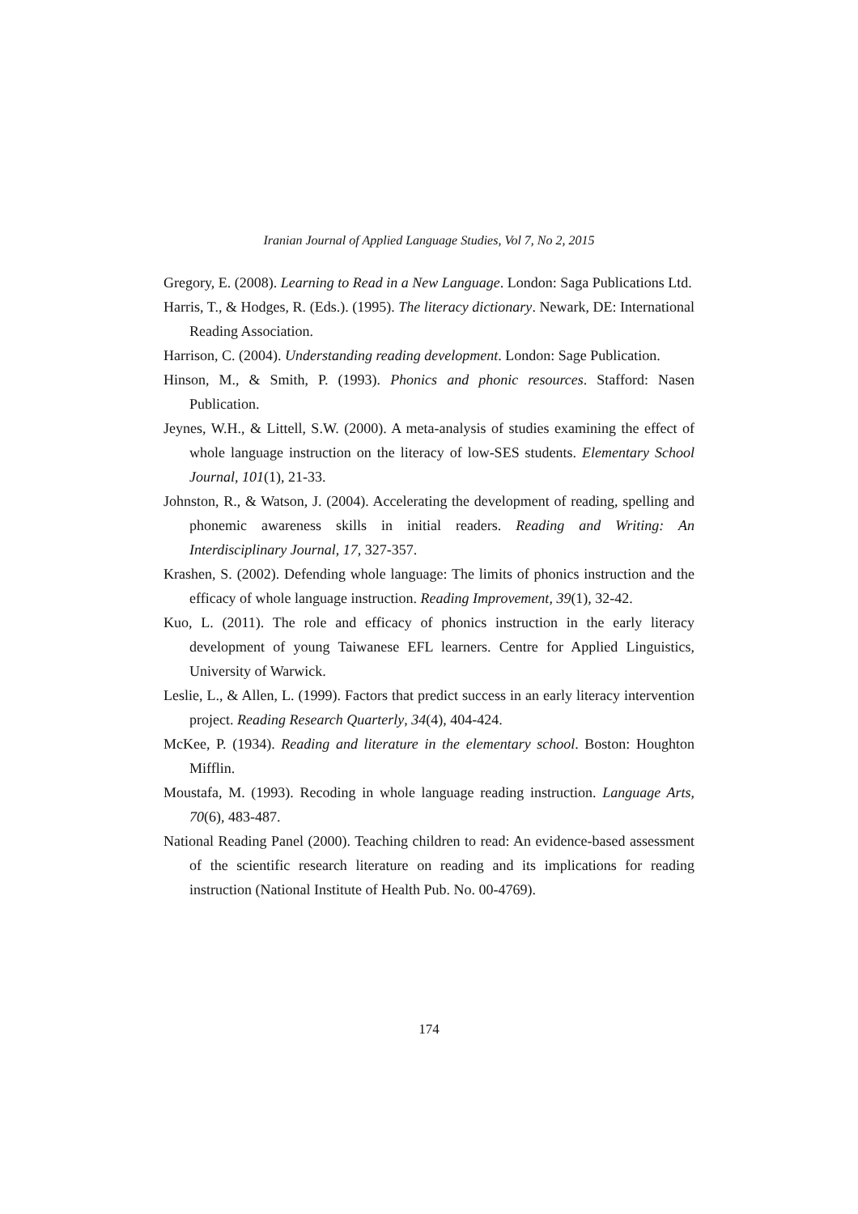Iranian Journal of Applied Language Studies, Vol 7, No 2, 2015
Gregory, E. (2008). Learning to Read in a New Language. London: Saga Publications Ltd.
Harris, T., & Hodges, R. (Eds.). (1995). The literacy dictionary. Newark, DE: International Reading Association.
Harrison, C. (2004). Understanding reading development. London: Sage Publication.
Hinson, M., & Smith, P. (1993). Phonics and phonic resources. Stafford: Nasen Publication.
Jeynes, W.H., & Littell, S.W. (2000). A meta-analysis of studies examining the effect of whole language instruction on the literacy of low-SES students. Elementary School Journal, 101(1), 21-33.
Johnston, R., & Watson, J. (2004). Accelerating the development of reading, spelling and phonemic awareness skills in initial readers. Reading and Writing: An Interdisciplinary Journal, 17, 327-357.
Krashen, S. (2002). Defending whole language: The limits of phonics instruction and the efficacy of whole language instruction. Reading Improvement, 39(1), 32-42.
Kuo, L. (2011). The role and efficacy of phonics instruction in the early literacy development of young Taiwanese EFL learners. Centre for Applied Linguistics, University of Warwick.
Leslie, L., & Allen, L. (1999). Factors that predict success in an early literacy intervention project. Reading Research Quarterly, 34(4), 404-424.
McKee, P. (1934). Reading and literature in the elementary school. Boston: Houghton Mifflin.
Moustafa, M. (1993). Recoding in whole language reading instruction. Language Arts, 70(6), 483-487.
National Reading Panel (2000). Teaching children to read: An evidence-based assessment of the scientific research literature on reading and its implications for reading instruction (National Institute of Health Pub. No. 00-4769).
174